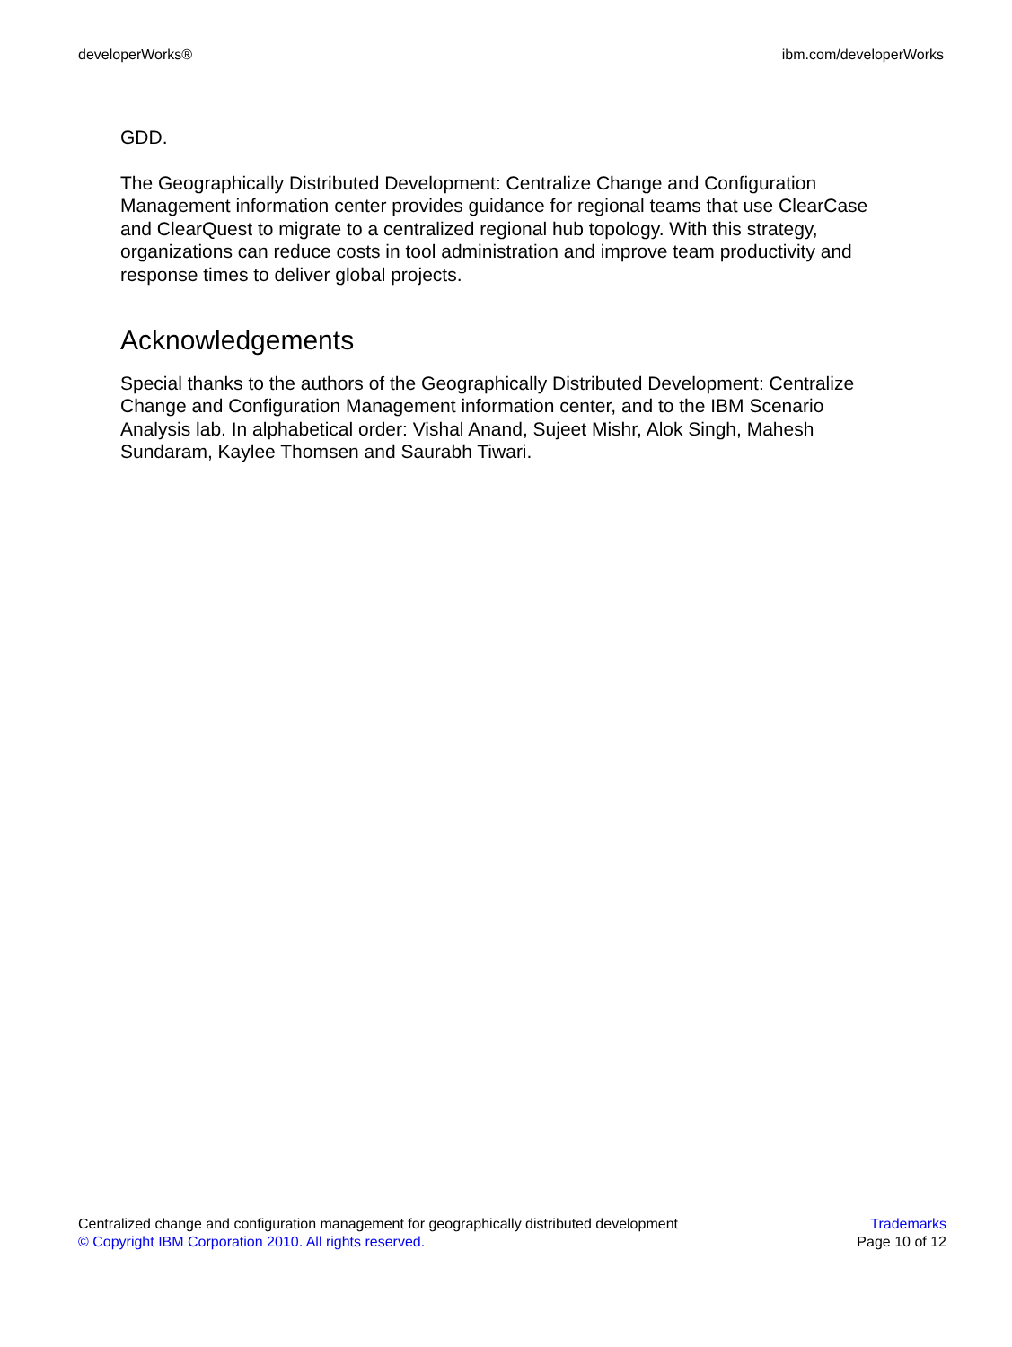developerWorks® ibm.com/developerWorks
GDD.
The Geographically Distributed Development: Centralize Change and Configuration Management information center provides guidance for regional teams that use ClearCase and ClearQuest to migrate to a centralized regional hub topology. With this strategy, organizations can reduce costs in tool administration and improve team productivity and response times to deliver global projects.
Acknowledgements
Special thanks to the authors of the Geographically Distributed Development: Centralize Change and Configuration Management information center, and to the IBM Scenario Analysis lab. In alphabetical order: Vishal Anand, Sujeet Mishr, Alok Singh, Mahesh Sundaram, Kaylee Thomsen and Saurabh Tiwari.
Centralized change and configuration management for geographically distributed development
© Copyright IBM Corporation 2010. All rights reserved.
Trademarks
Page 10 of 12